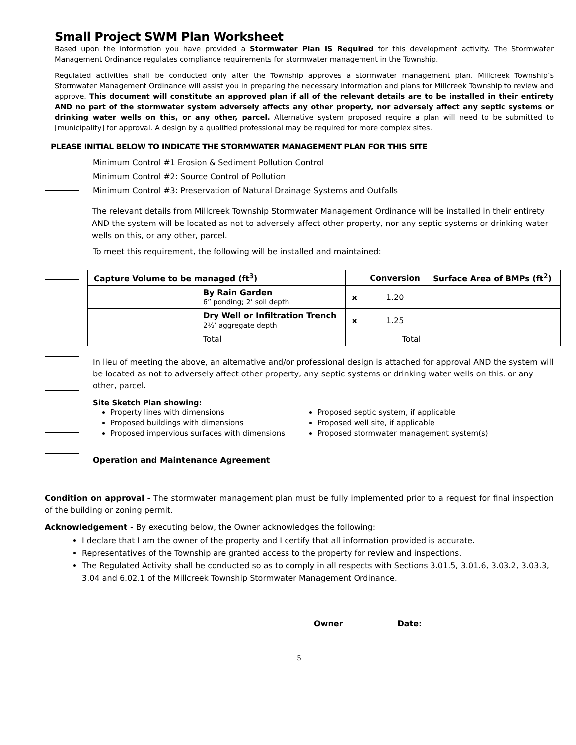Small Project SWM Plan Worksheet
Based upon the information you have provided a Stormwater Plan IS Required for this development activity. The Stormwater Management Ordinance regulates compliance requirements for stormwater management in the Township.
Regulated activities shall be conducted only after the Township approves a stormwater management plan. Millcreek Township’s Stormwater Management Ordinance will assist you in preparing the necessary information and plans for Millcreek Township to review and approve. This document will constitute an approved plan if all of the relevant details are to be installed in their entirety AND no part of the stormwater system adversely affects any other property, nor adversely affect any septic systems or drinking water wells on this, or any other, parcel. Alternative system proposed require a plan will need to be submitted to [municipality] for approval. A design by a qualified professional may be required for more complex sites.
PLEASE INITIAL BELOW TO INDICATE THE STORMWATER MANAGEMENT PLAN FOR THIS SITE
Minimum Control #1 Erosion & Sediment Pollution Control
Minimum Control #2: Source Control of Pollution
Minimum Control #3: Preservation of Natural Drainage Systems and Outfalls
The relevant details from Millcreek Township Stormwater Management Ordinance will be installed in their entirety AND the system will be located as not to adversely affect other property, nor any septic systems or drinking water wells on this, or any other, parcel.
To meet this requirement, the following will be installed and maintained:
| Capture Volume to be managed (ft<sup>3</sup>) | | | Conversion | Surface Area of BMPs (ft<sup>2</sup>) |
| --- | --- | --- | --- | --- |
| | By Rain Garden 6” ponding; 2’ soil depth | x | 1.20 | |
| | Dry Well or Infiltration Trench 2½’ aggregate depth | x | 1.25 | |
| | Total | | Total | |
In lieu of meeting the above, an alternative and/or professional design is attached for approval AND the system will be located as not to adversely affect other property, any septic systems or drinking water wells on this, or any other, parcel.
Site Sketch Plan showing:
Property lines with dimensions
Proposed buildings with dimensions
Proposed impervious surfaces with dimensions
Proposed septic system, if applicable
Proposed well site, if applicable
Proposed stormwater management system(s)
Operation and Maintenance Agreement
Condition on approval - The stormwater management plan must be fully implemented prior to a request for final inspection of the building or zoning permit.
Acknowledgement - By executing below, the Owner acknowledges the following:
I declare that I am the owner of the property and I certify that all information provided is accurate.
Representatives of the Township are granted access to the property for review and inspections.
The Regulated Activity shall be conducted so as to comply in all respects with Sections 3.01.5, 3.01.6, 3.03.2, 3.03.3, 3.04 and 6.02.1 of the Millcreek Township Stormwater Management Ordinance.
Owner Date:
5